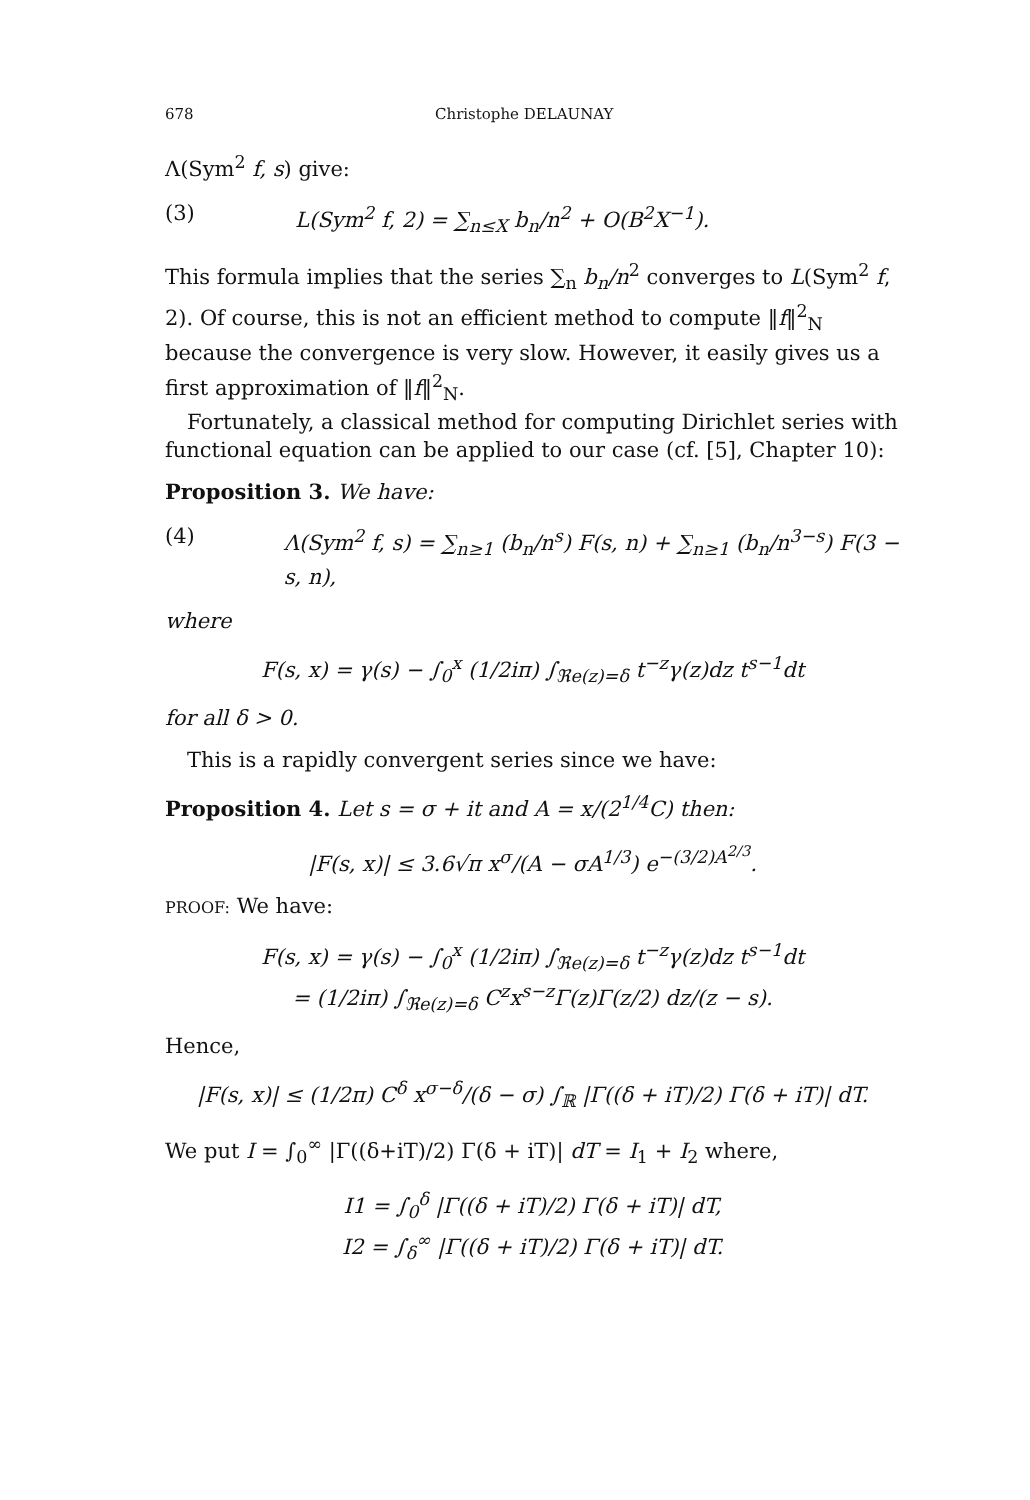678 Christophe DELAUNAY
Λ(Sym<sup>2</sup> f, s) give:
(3) L(Sym<sup>2</sup> f, 2) = ∑<sub>n≤X</sub> b<sub>n</sub>/n<sup>2</sup> + O(B<sup>2</sup>X<sup>−1</sup>).
This formula implies that the series ∑<sub>n</sub> b<sub>n</sub>/n<sup>2</sup> converges to L(Sym<sup>2</sup> f, 2). Of course, this is not an efficient method to compute ‖f‖<sup>2</sup><sub>N</sub> because the convergence is very slow. However, it easily gives us a first approximation of ‖f‖<sup>2</sup><sub>N</sub>.
Fortunately, a classical method for computing Dirichlet series with functional equation can be applied to our case (cf. [5], Chapter 10):
Proposition 3. We have:
(4) Λ(Sym<sup>2</sup> f, s) = ∑<sub>n≥1</sub> (b<sub>n</sub>/n<sup>s</sup>) F(s, n) + ∑<sub>n≥1</sub> (b<sub>n</sub>/n<sup>3−s</sup>) F(3 − s, n),
where
F(s, x) = γ(s) − ∫<sub>0</sub><sup>x</sup> (1/2iπ) ∫<sub>ℜe(z)=δ</sub> t<sup>−z</sup>γ(z)dz t<sup>s−1</sup>dt
for all δ > 0.
This is a rapidly convergent series since we have:
Proposition 4. Let s = σ + it and A = x/(2<sup>1/4</sup>C) then:
|F(s, x)| ≤ 3.6√π x<sup>σ</sup>/(A − σA<sup>1/3</sup>) e<sup>−(3/2)A<sup>2/3</sup></sup>.
PROOF: We have:
F(s, x) = γ(s) − ∫<sub>0</sub><sup>x</sup> (1/2iπ) ∫<sub>ℜe(z)=δ</sub> t<sup>−z</sup>γ(z)dz t<sup>s−1</sup>dt
= (1/2iπ) ∫<sub>ℜe(z)=δ</sub> C<sup>z</sup>x<sup>s−z</sup>Γ(z)Γ(z/2) dz/(z − s).
Hence,
|F(s, x)| ≤ (1/2π) C<sup>δ</sup> x<sup>σ−δ</sup>/(δ − σ) ∫<sub>ℝ</sub> |Γ((δ + iT)/2) Γ(δ + iT)| dT.
We put I = ∫<sub>0</sub><sup>∞</sup> |Γ((δ+iT)/2) Γ(δ + iT)| dT = I<sub>1</sub> + I<sub>2</sub> where,
I1 = ∫<sub>0</sub><sup>δ</sup> |Γ((δ + iT)/2) Γ(δ + iT)| dT,
I2 = ∫<sub>δ</sub><sup>∞</sup> |Γ((δ + iT)/2) Γ(δ + iT)| dT.